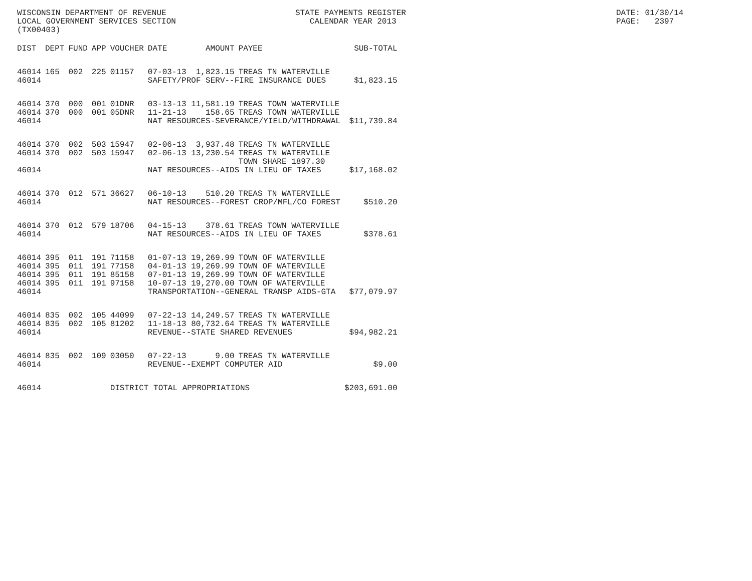WISCONSIN DEPARTMENT OF REVENUE LOCAL GOVERNMENT SERVICES SECTION (TX00403)
STATE PAYMENTS REGISTER CALENDAR YEAR 2013
DATE: 01/30/14 PAGE: 2397
| DIST | DEPT | FUND | APP | VOUCHER | DATE | AMOUNT | PAYEE | SUB-TOTAL |
| --- | --- | --- | --- | --- | --- | --- | --- | --- |
| 46014 | 165 | 002 | 225 | 01157 | 07-03-13 | 1,823.15 | TREAS TN WATERVILLE | |
| 46014 | | | | | SAFETY/PROF SERV--FIRE INSURANCE DUES | | | $1,823.15 |
| 46014 | 370 | 000 | 001 | 01DNR | 03-13-13 | 11,581.19 | TREAS TOWN WATERVILLE | |
| 46014 | 370 | 000 | 001 | 05DNR | 11-21-13 | 158.65 | TREAS TOWN WATERVILLE | |
| 46014 | | | | | NAT RESOURCES-SEVERANCE/YIELD/WITHDRAWAL | | | $11,739.84 |
| 46014 | 370 | 002 | 503 | 15947 | 02-06-13 | 3,937.48 | TREAS TN WATERVILLE | |
| 46014 | 370 | 002 | 503 | 15947 | 02-06-13 | 13,230.54 | TREAS TN WATERVILLE | |
| | | | | | | | TOWN SHARE 1897.30 | |
| 46014 | | | | | NAT RESOURCES--AIDS IN LIEU OF TAXES | | | $17,168.02 |
| 46014 | 370 | 012 | 571 | 36627 | 06-10-13 | 510.20 | TREAS TN WATERVILLE | |
| 46014 | | | | | NAT RESOURCES--FOREST CROP/MFL/CO FOREST | | | $510.20 |
| 46014 | 370 | 012 | 579 | 18706 | 04-15-13 | 378.61 | TREAS TOWN WATERVILLE | |
| 46014 | | | | | NAT RESOURCES--AIDS IN LIEU OF TAXES | | | $378.61 |
| 46014 | 395 | 011 | 191 | 71158 | 01-07-13 | 19,269.99 | TOWN OF WATERVILLE | |
| 46014 | 395 | 011 | 191 | 77158 | 04-01-13 | 19,269.99 | TOWN OF WATERVILLE | |
| 46014 | 395 | 011 | 191 | 85158 | 07-01-13 | 19,269.99 | TOWN OF WATERVILLE | |
| 46014 | 395 | 011 | 191 | 97158 | 10-07-13 | 19,270.00 | TOWN OF WATERVILLE | |
| 46014 | | | | | TRANSPORTATION--GENERAL TRANSP AIDS-GTA | | | $77,079.97 |
| 46014 | 835 | 002 | 105 | 44099 | 07-22-13 | 14,249.57 | TREAS TN WATERVILLE | |
| 46014 | 835 | 002 | 105 | 81202 | 11-18-13 | 80,732.64 | TREAS TN WATERVILLE | |
| 46014 | | | | | REVENUE--STATE SHARED REVENUES | | | $94,982.21 |
| 46014 | 835 | 002 | 109 | 03050 | 07-22-13 | 9.00 | TREAS TN WATERVILLE | |
| 46014 | | | | | REVENUE--EXEMPT COMPUTER AID | | | $9.00 |
| 46014 | | | | DISTRICT TOTAL APPROPRIATIONS | | | | $203,691.00 |